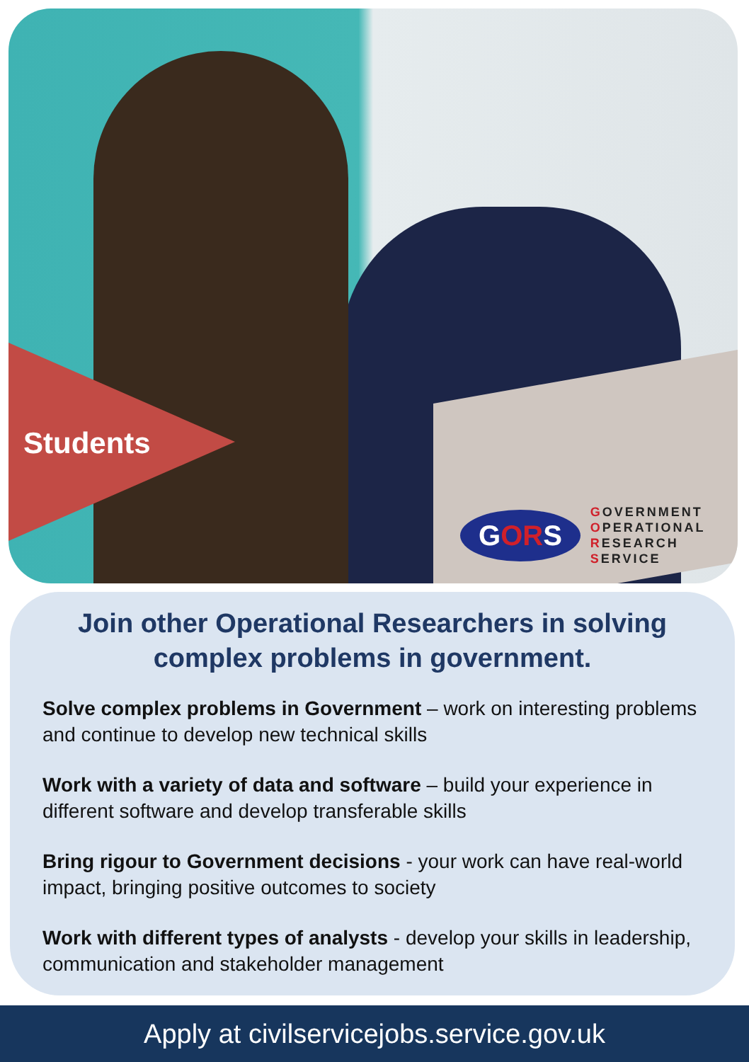Students
GORS
GOVERNMENT
OPERATIONAL
RESEARCH
SERVICE
Join other Operational Researchers in solving complex problems in government.
Solve complex problems in Government – work on interesting problems and continue to develop new technical skills
Work with a variety of data and software – build your experience in different software and develop transferable skills
Bring rigour to Government decisions - your work can have real-world impact, bringing positive outcomes to society
Work with different types of analysts - develop your skills in leadership, communication and stakeholder management
Apply at civilservicejobs.service.gov.uk